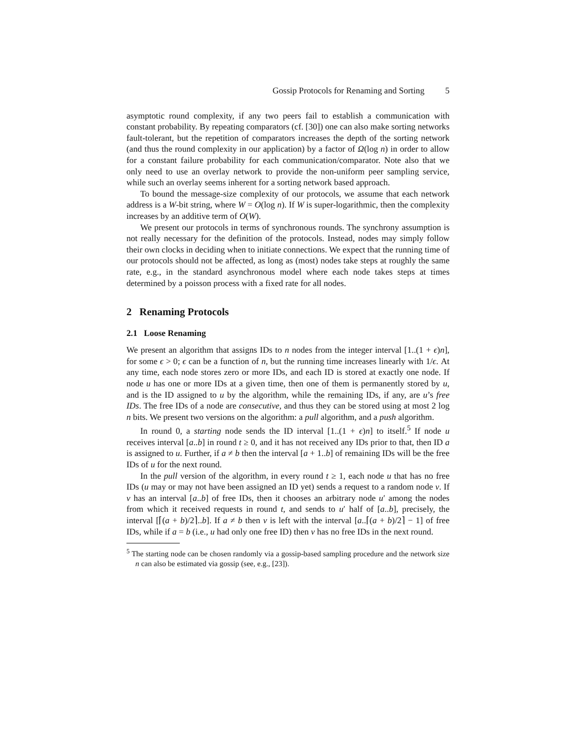Gossip Protocols for Renaming and Sorting 5
asymptotic round complexity, if any two peers fail to establish a communication with constant probability. By repeating comparators (cf. [30]) one can also make sorting networks fault-tolerant, but the repetition of comparators increases the depth of the sorting network (and thus the round complexity in our application) by a factor of Ω(log n) in order to allow for a constant failure probability for each communication/comparator. Note also that we only need to use an overlay network to provide the non-uniform peer sampling service, while such an overlay seems inherent for a sorting network based approach.
To bound the message-size complexity of our protocols, we assume that each network address is a W-bit string, where W = O(log n). If W is super-logarithmic, then the complexity increases by an additive term of O(W).
We present our protocols in terms of synchronous rounds. The synchrony assumption is not really necessary for the definition of the protocols. Instead, nodes may simply follow their own clocks in deciding when to initiate connections. We expect that the running time of our protocols should not be affected, as long as (most) nodes take steps at roughly the same rate, e.g., in the standard asynchronous model where each node takes steps at times determined by a poisson process with a fixed rate for all nodes.
2 Renaming Protocols
2.1 Loose Renaming
We present an algorithm that assigns IDs to n nodes from the integer interval [1..(1 + ϵ)n], for some ϵ > 0; ϵ can be a function of n, but the running time increases linearly with 1/ϵ. At any time, each node stores zero or more IDs, and each ID is stored at exactly one node. If node u has one or more IDs at a given time, then one of them is permanently stored by u, and is the ID assigned to u by the algorithm, while the remaining IDs, if any, are u’s free IDs. The free IDs of a node are consecutive, and thus they can be stored using at most 2 log n bits. We present two versions on the algorithm: a pull algorithm, and a push algorithm.
In round 0, a starting node sends the ID interval [1..(1 + ϵ)n] to itself.<sup>5</sup> If node u receives interval [a..b] in round t ≥ 0, and it has not received any IDs prior to that, then ID a is assigned to u. Further, if a ≠ b then the interval [a + 1..b] of remaining IDs will be the free IDs of u for the next round.
In the pull version of the algorithm, in every round t ≥ 1, each node u that has no free IDs (u may or may not have been assigned an ID yet) sends a request to a random node v. If v has an interval [a..b] of free IDs, then it chooses an arbitrary node u′ among the nodes from which it received requests in round t, and sends to u′ half of [a..b], precisely, the interval [⌈(a + b)/2⌉..b]. If a ≠ b then v is left with the interval [a..⌈(a + b)/2⌉ − 1] of free IDs, while if a = b (i.e., u had only one free ID) then v has no free IDs in the next round.
<sup>5</sup> The starting node can be chosen randomly via a gossip-based sampling procedure and the network size n can also be estimated via gossip (see, e.g., [23]).